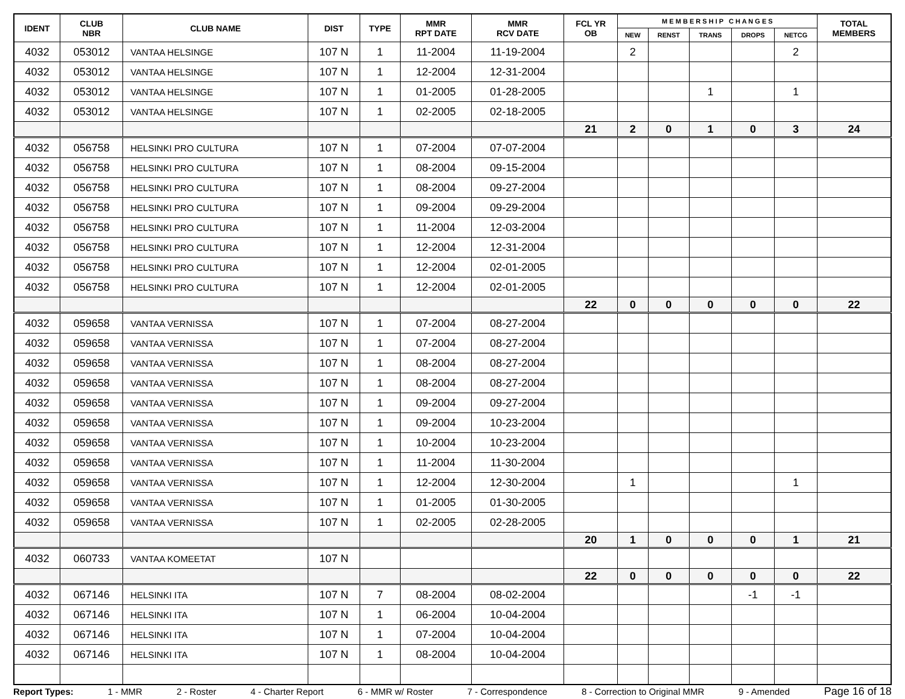| IDENT | CLUB NBR | CLUB NAME | DIST | TYPE | MMR RPT DATE | MMR RCV DATE | FCL YR OB | M E M B E R S H I P C H A N G E S | | | | | TOTAL MEMBERS |
| --- | --- | --- | --- | --- | --- | --- | --- | --- | --- | --- | --- | --- | --- |
| | | | | | | | | NEW | RENST | TRANS | DROPS | NETCG | |
| 4032 | 053012 | VANTAA HELSINGE | 107 N | 1 | 11-2004 | 11-19-2004 | | 2 | | | | 2 | |
| 4032 | 053012 | VANTAA HELSINGE | 107 N | 1 | 12-2004 | 12-31-2004 | | | | | | | |
| 4032 | 053012 | VANTAA HELSINGE | 107 N | 1 | 01-2005 | 01-28-2005 | | | | 1 | | 1 | |
| 4032 | 053012 | VANTAA HELSINGE | 107 N | 1 | 02-2005 | 02-18-2005 | | | | | | | |
| | | | | | | | 21 | 2 | 0 | 1 | 0 | 3 | 24 |
| 4032 | 056758 | HELSINKI PRO CULTURA | 107 N | 1 | 07-2004 | 07-07-2004 | | | | | | | |
| 4032 | 056758 | HELSINKI PRO CULTURA | 107 N | 1 | 08-2004 | 09-15-2004 | | | | | | | |
| 4032 | 056758 | HELSINKI PRO CULTURA | 107 N | 1 | 08-2004 | 09-27-2004 | | | | | | | |
| 4032 | 056758 | HELSINKI PRO CULTURA | 107 N | 1 | 09-2004 | 09-29-2004 | | | | | | | |
| 4032 | 056758 | HELSINKI PRO CULTURA | 107 N | 1 | 11-2004 | 12-03-2004 | | | | | | | |
| 4032 | 056758 | HELSINKI PRO CULTURA | 107 N | 1 | 12-2004 | 12-31-2004 | | | | | | | |
| 4032 | 056758 | HELSINKI PRO CULTURA | 107 N | 1 | 12-2004 | 02-01-2005 | | | | | | | |
| 4032 | 056758 | HELSINKI PRO CULTURA | 107 N | 1 | 12-2004 | 02-01-2005 | | | | | | | |
| | | | | | | | 22 | 0 | 0 | 0 | 0 | 0 | 22 |
| 4032 | 059658 | VANTAA VERNISSA | 107 N | 1 | 07-2004 | 08-27-2004 | | | | | | | |
| 4032 | 059658 | VANTAA VERNISSA | 107 N | 1 | 07-2004 | 08-27-2004 | | | | | | | |
| 4032 | 059658 | VANTAA VERNISSA | 107 N | 1 | 08-2004 | 08-27-2004 | | | | | | | |
| 4032 | 059658 | VANTAA VERNISSA | 107 N | 1 | 08-2004 | 08-27-2004 | | | | | | | |
| 4032 | 059658 | VANTAA VERNISSA | 107 N | 1 | 09-2004 | 09-27-2004 | | | | | | | |
| 4032 | 059658 | VANTAA VERNISSA | 107 N | 1 | 09-2004 | 10-23-2004 | | | | | | | |
| 4032 | 059658 | VANTAA VERNISSA | 107 N | 1 | 10-2004 | 10-23-2004 | | | | | | | |
| 4032 | 059658 | VANTAA VERNISSA | 107 N | 1 | 11-2004 | 11-30-2004 | | | | | | | |
| 4032 | 059658 | VANTAA VERNISSA | 107 N | 1 | 12-2004 | 12-30-2004 | | 1 | | | | 1 | |
| 4032 | 059658 | VANTAA VERNISSA | 107 N | 1 | 01-2005 | 01-30-2005 | | | | | | | |
| 4032 | 059658 | VANTAA VERNISSA | 107 N | 1 | 02-2005 | 02-28-2005 | | | | | | | |
| | | | | | | | 20 | 1 | 0 | 0 | 0 | 1 | 21 |
| 4032 | 060733 | VANTAA KOMEETAT | 107 N | | | | | | | | | | |
| | | | | | | | 22 | 0 | 0 | 0 | 0 | 0 | 22 |
| 4032 | 067146 | HELSINKI ITA | 107 N | 7 | 08-2004 | 08-02-2004 | | | | | -1 | -1 | |
| 4032 | 067146 | HELSINKI ITA | 107 N | 1 | 06-2004 | 10-04-2004 | | | | | | | |
| 4032 | 067146 | HELSINKI ITA | 107 N | 1 | 07-2004 | 10-04-2004 | | | | | | | |
| 4032 | 067146 | HELSINKI ITA | 107 N | 1 | 08-2004 | 10-04-2004 | | | | | | | |
Report Types: 1 - MMR 2 - Roster 4 - Charter Report 6 - MMR w/ Roster 7 - Correspondence 8 - Correction to Original MMR 9 - Amended Page 16 of 18